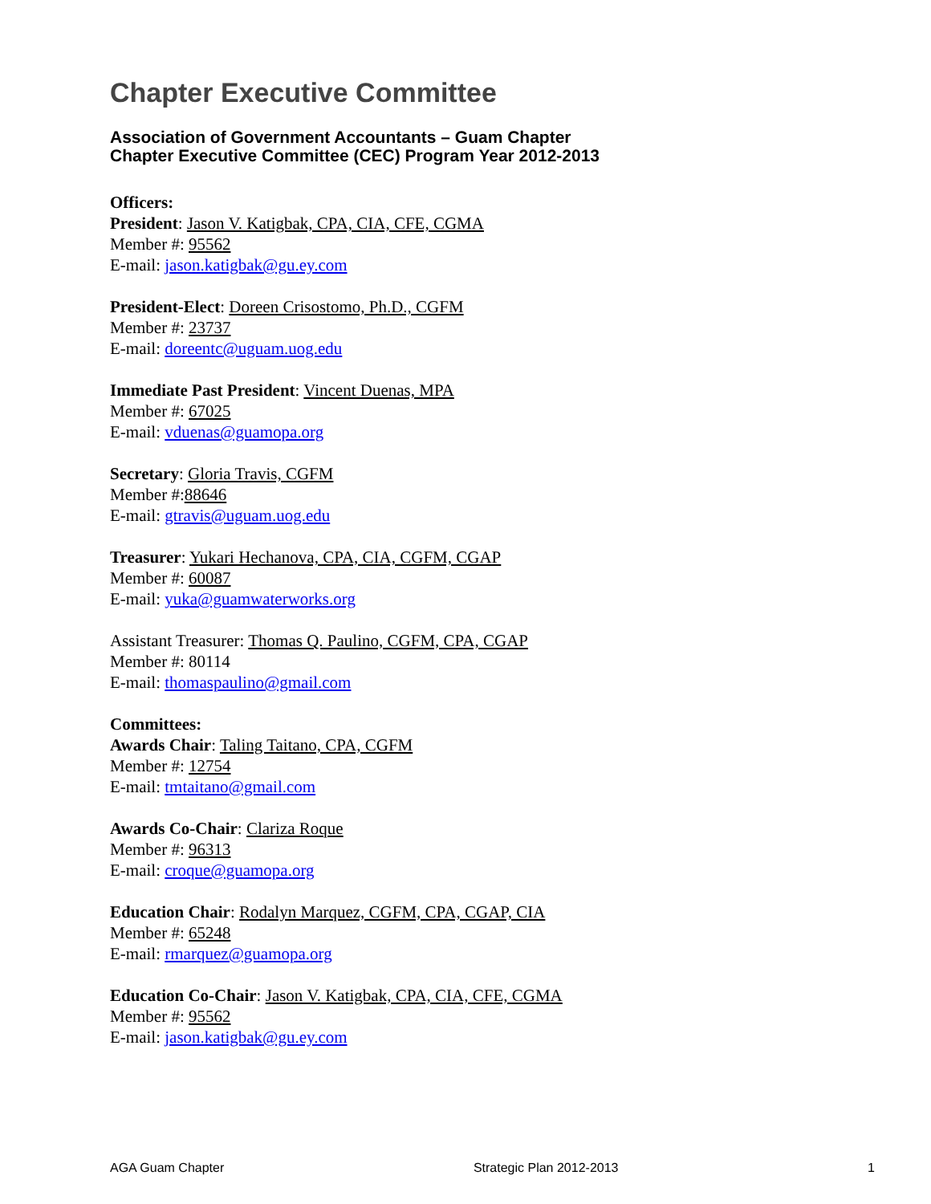Chapter Executive Committee
Association of Government Accountants – Guam Chapter
Chapter Executive Committee (CEC) Program Year 2012-2013
Officers:
President: Jason V. Katigbak, CPA, CIA, CFE, CGMA
Member #: 95562
E-mail: jason.katigbak@gu.ey.com
President-Elect: Doreen Crisostomo, Ph.D., CGFM
Member #: 23737
E-mail: doreentc@uguam.uog.edu
Immediate Past President: Vincent Duenas, MPA
Member #: 67025
E-mail: vduenas@guamopa.org
Secretary: Gloria Travis, CGFM
Member #:88646
E-mail: gtravis@uguam.uog.edu
Treasurer: Yukari Hechanova, CPA, CIA, CGFM, CGAP
Member #: 60087
E-mail: yuka@guamwaterworks.org
Assistant Treasurer: Thomas Q. Paulino, CGFM, CPA, CGAP
Member #: 80114
E-mail: thomaspaulino@gmail.com
Committees:
Awards Chair: Taling Taitano, CPA, CGFM
Member #: 12754
E-mail: tmtaitano@gmail.com
Awards Co-Chair: Clariza Roque
Member #: 96313
E-mail: croque@guamopa.org
Education Chair: Rodalyn Marquez, CGFM, CPA, CGAP, CIA
Member #: 65248
E-mail: rmarquez@guamopa.org
Education Co-Chair: Jason V. Katigbak, CPA, CIA, CFE, CGMA
Member #: 95562
E-mail: jason.katigbak@gu.ey.com
AGA Guam Chapter Strategic Plan 2012-2013 1